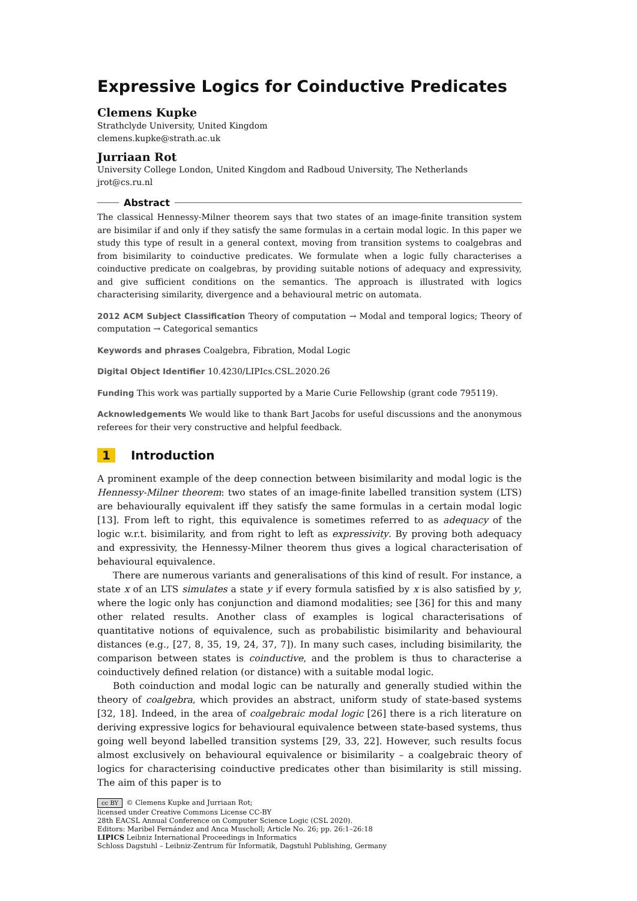Expressive Logics for Coinductive Predicates
Clemens Kupke
Strathclyde University, United Kingdom
clemens.kupke@strath.ac.uk
Jurriaan Rot
University College London, United Kingdom and Radboud University, The Netherlands
jrot@cs.ru.nl
Abstract
The classical Hennessy-Milner theorem says that two states of an image-finite transition system are bisimilar if and only if they satisfy the same formulas in a certain modal logic. In this paper we study this type of result in a general context, moving from transition systems to coalgebras and from bisimilarity to coinductive predicates. We formulate when a logic fully characterises a coinductive predicate on coalgebras, by providing suitable notions of adequacy and expressivity, and give sufficient conditions on the semantics. The approach is illustrated with logics characterising similarity, divergence and a behavioural metric on automata.
2012 ACM Subject Classification Theory of computation → Modal and temporal logics; Theory of computation → Categorical semantics
Keywords and phrases Coalgebra, Fibration, Modal Logic
Digital Object Identifier 10.4230/LIPIcs.CSL.2020.26
Funding This work was partially supported by a Marie Curie Fellowship (grant code 795119).
Acknowledgements We would like to thank Bart Jacobs for useful discussions and the anonymous referees for their very constructive and helpful feedback.
1 Introduction
A prominent example of the deep connection between bisimilarity and modal logic is the Hennessy-Milner theorem: two states of an image-finite labelled transition system (LTS) are behaviourally equivalent iff they satisfy the same formulas in a certain modal logic [13]. From left to right, this equivalence is sometimes referred to as adequacy of the logic w.r.t. bisimilarity, and from right to left as expressivity. By proving both adequacy and expressivity, the Hennessy-Milner theorem thus gives a logical characterisation of behavioural equivalence.
There are numerous variants and generalisations of this kind of result. For instance, a state x of an LTS simulates a state y if every formula satisfied by x is also satisfied by y, where the logic only has conjunction and diamond modalities; see [36] for this and many other related results. Another class of examples is logical characterisations of quantitative notions of equivalence, such as probabilistic bisimilarity and behavioural distances (e.g., [27, 8, 35, 19, 24, 37, 7]). In many such cases, including bisimilarity, the comparison between states is coinductive, and the problem is thus to characterise a coinductively defined relation (or distance) with a suitable modal logic.
Both coinduction and modal logic can be naturally and generally studied within the theory of coalgebra, which provides an abstract, uniform study of state-based systems [32, 18]. Indeed, in the area of coalgebraic modal logic [26] there is a rich literature on deriving expressive logics for behavioural equivalence between state-based systems, thus going well beyond labelled transition systems [29, 33, 22]. However, such results focus almost exclusively on behavioural equivalence or bisimilarity – a coalgebraic theory of logics for characterising coinductive predicates other than bisimilarity is still missing. The aim of this paper is to
cc BY © Clemens Kupke and Jurriaan Rot;
licensed under Creative Commons License CC-BY
28th EACSL Annual Conference on Computer Science Logic (CSL 2020).
Editors: Maribel Fernández and Anca Muscholl; Article No. 26; pp. 26:1–26:18
LIPICS Leibniz International Proceedings in Informatics
Schloss Dagstuhl – Leibniz-Zentrum für Informatik, Dagstuhl Publishing, Germany